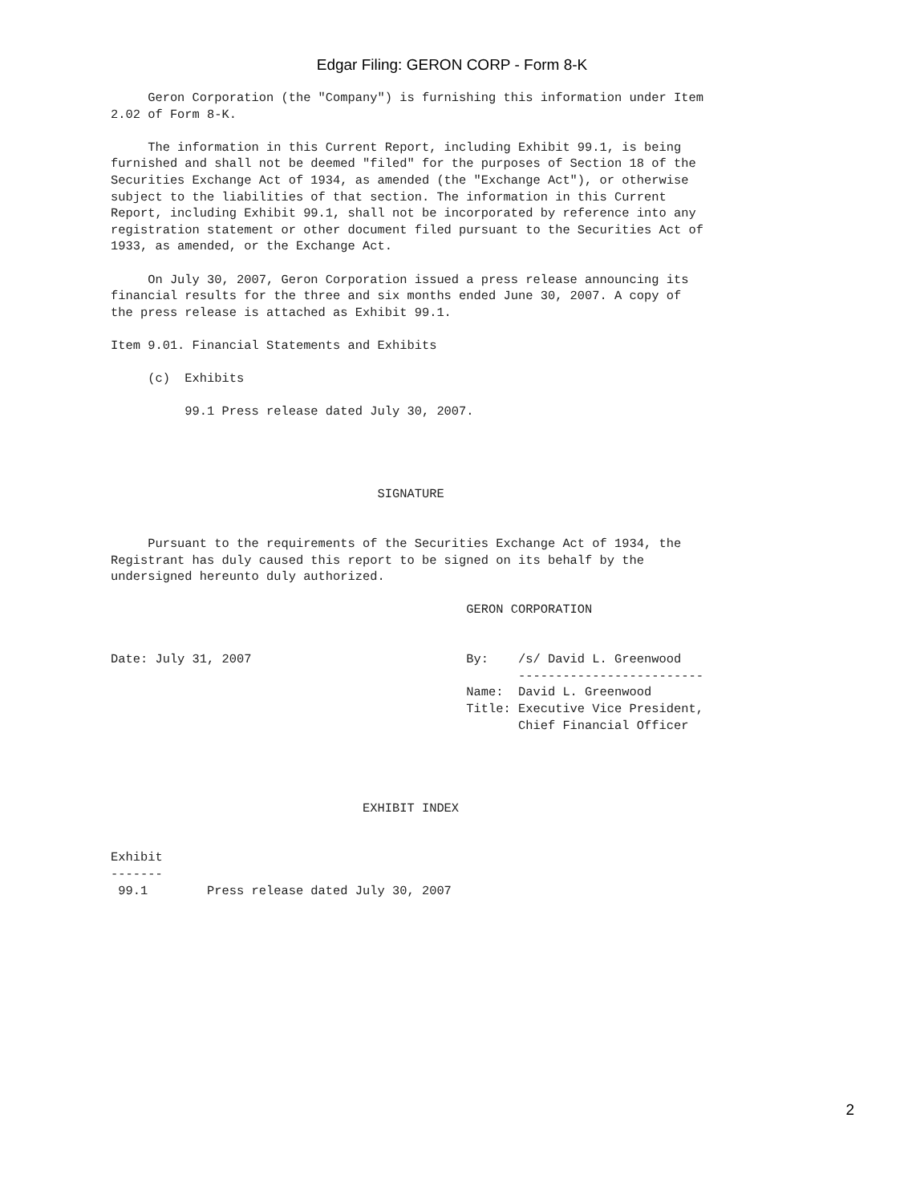Edgar Filing: GERON CORP - Form 8-K
     Geron Corporation (the "Company") is furnishing this information under Item
2.02 of Form 8-K.

     The information in this Current Report, including Exhibit 99.1, is being
furnished and shall not be deemed "filed" for the purposes of Section 18 of the
Securities Exchange Act of 1934, as amended (the "Exchange Act"), or otherwise
subject to the liabilities of that section. The information in this Current
Report, including Exhibit 99.1, shall not be incorporated by reference into any
registration statement or other document filed pursuant to the Securities Act of
1933, as amended, or the Exchange Act.

     On July 30, 2007, Geron Corporation issued a press release announcing its
financial results for the three and six months ended June 30, 2007. A copy of
the press release is attached as Exhibit 99.1.

Item 9.01. Financial Statements and Exhibits

     (c)  Exhibits

          99.1 Press release dated July 30, 2007.




                                    SIGNATURE


     Pursuant to the requirements of the Securities Exchange Act of 1934, the
Registrant has duly caused this report to be signed on its behalf by the
undersigned hereunto duly authorized.

                                                GERON CORPORATION


Date: July 31, 2007                             By:    /s/ David L. Greenwood
                                                       -------------------------
                                                Name:  David L. Greenwood
                                                Title: Executive Vice President,
                                                       Chief Financial Officer




                                  EXHIBIT INDEX


Exhibit
-------
 99.1        Press release dated July 30, 2007
2